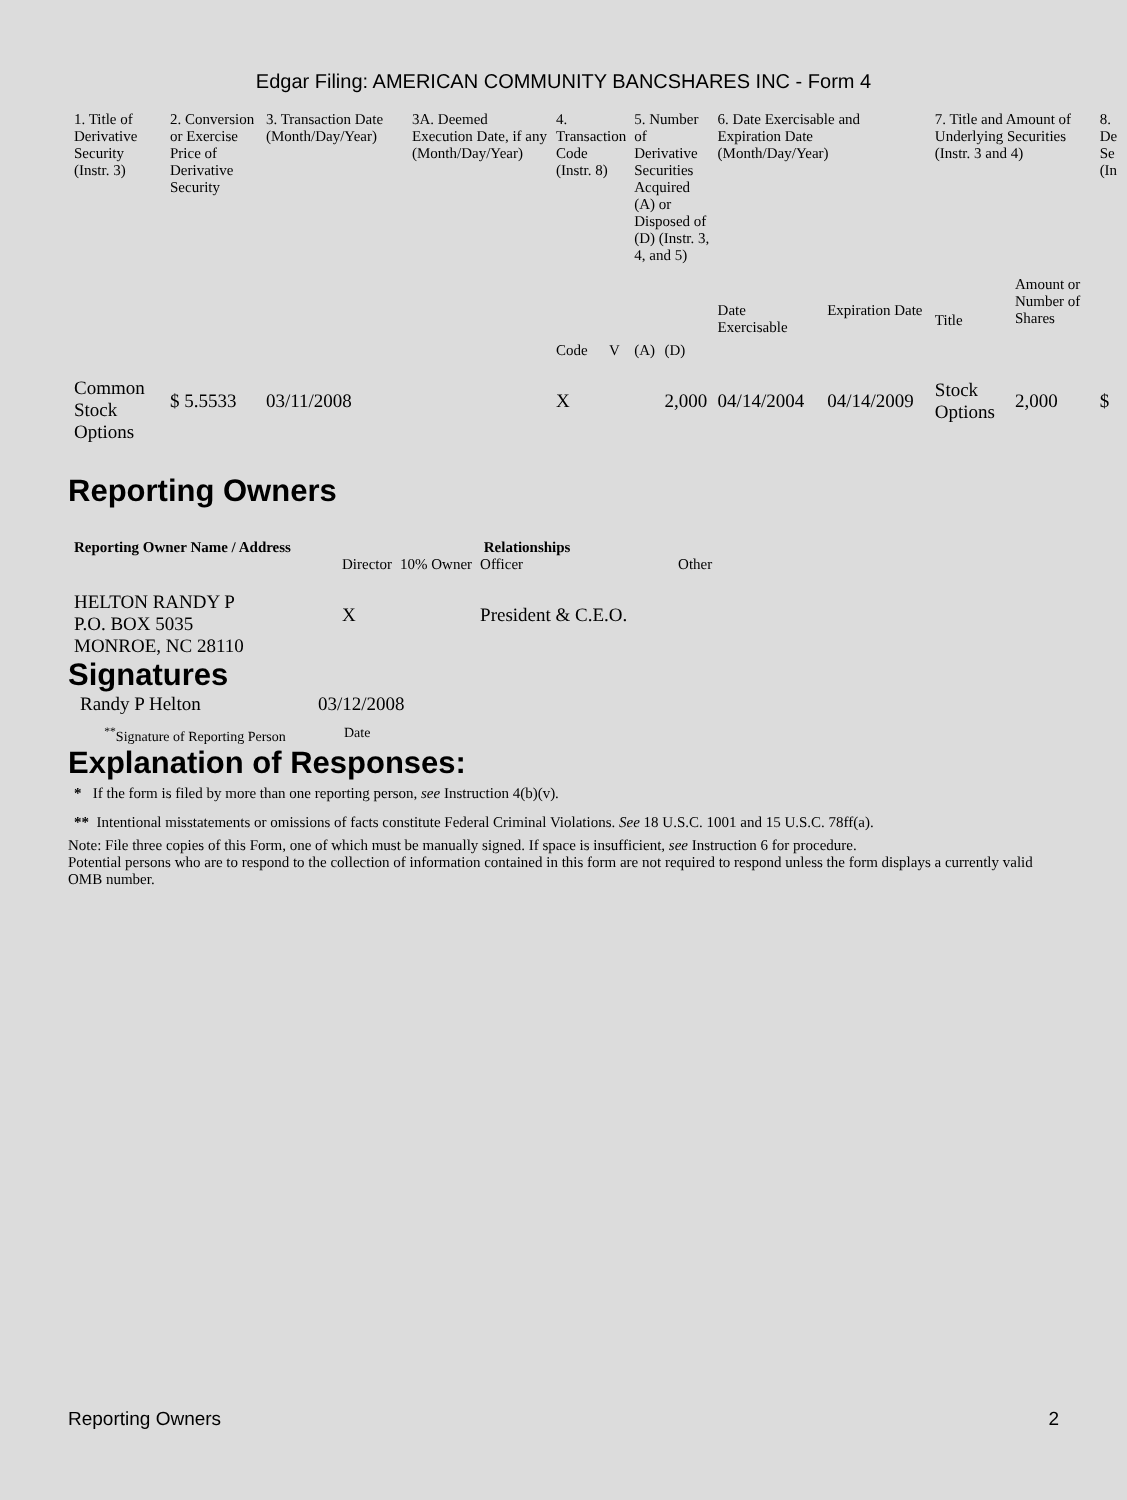Edgar Filing: AMERICAN COMMUNITY BANCSHARES INC - Form 4
| 1. Title of Derivative Security (Instr. 3) | 2. Conversion or Exercise Price of Derivative Security | 3. Transaction Date (Month/Day/Year) | 3A. Deemed Execution Date, if any (Month/Day/Year) | 4. Transaction Code (Instr. 8) | | 5. Number of Derivative Securities Acquired (A) or Disposed of (D) (Instr. 3, 4, and 5) | | 6. Date Exercisable and Expiration Date (Month/Day/Year) | | 7. Title and Amount of Underlying Securities (Instr. 3 and 4) | | 8. De Se (In |
| --- | --- | --- | --- | --- | --- | --- | --- | --- | --- | --- | --- | --- |
| | | | | Code | V | (A) | (D) | Date Exercisable | Expiration Date | Title | Amount or Number of Shares | |
| Common Stock Options | $ 5.5533 | 03/11/2008 | | X | | | 2,000 | 04/14/2004 | 04/14/2009 | Stock Options | 2,000 | $ |
Reporting Owners
| Reporting Owner Name / Address | Relationships | | | |
| --- | --- | --- | --- | --- |
| | Director | 10% Owner | Officer | Other |
| HELTON RANDY P P.O. BOX 5035 MONROE, NC 28110 | X | | President & C.E.O. | |
Signatures
| Randy P Helton | 03/12/2008 |
| <sup>**</sup> Signature of Reporting Person | Date |
Explanation of Responses:
* If the form is filed by more than one reporting person, see Instruction 4(b)(v).
** Intentional misstatements or omissions of facts constitute Federal Criminal Violations. See 18 U.S.C. 1001 and 15 U.S.C. 78ff(a).
Note: File three copies of this Form, one of which must be manually signed. If space is insufficient, see Instruction 6 for procedure.
Potential persons who are to respond to the collection of information contained in this form are not required to respond unless the form displays a currently valid OMB number.
Reporting Owners 2